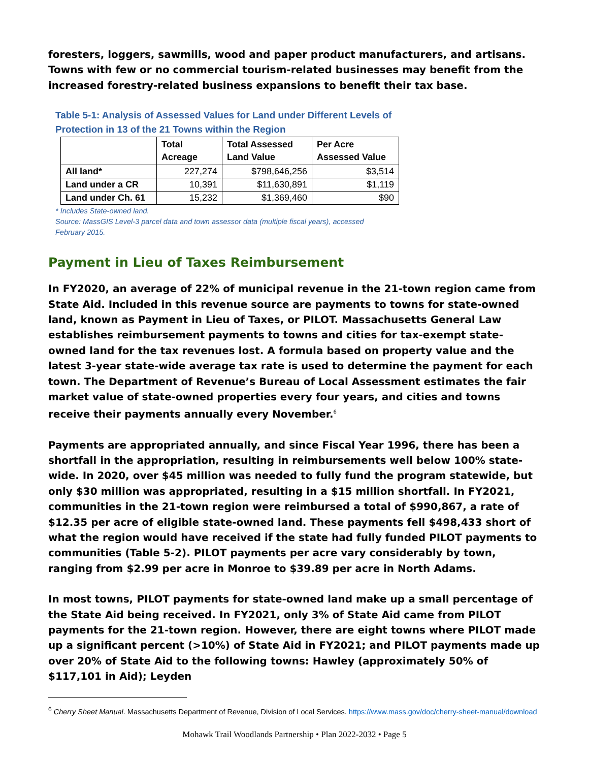foresters, loggers, sawmills, wood and paper product manufacturers, and artisans. Towns with few or no commercial tourism-related businesses may benefit from the increased forestry-related business expansions to benefit their tax base.
Table 5-1: Analysis of Assessed Values for Land under Different Levels of Protection in 13 of the 21 Towns within the Region
| | Total Acreage | Total Assessed Land Value | Per Acre Assessed Value |
| --- | --- | --- | --- |
| All land* | 227,274 | $798,646,256 | $3,514 |
| Land under a CR | 10,391 | $11,630,891 | $1,119 |
| Land under Ch. 61 | 15,232 | $1,369,460 | $90 |
* Includes State-owned land.
Source: MassGIS Level-3 parcel data and town assessor data (multiple fiscal years), accessed February 2015.
Payment in Lieu of Taxes Reimbursement
In FY2020, an average of 22% of municipal revenue in the 21-town region came from State Aid. Included in this revenue source are payments to towns for state-owned land, known as Payment in Lieu of Taxes, or PILOT. Massachusetts General Law establishes reimbursement payments to towns and cities for tax-exempt state-owned land for the tax revenues lost. A formula based on property value and the latest 3-year state-wide average tax rate is used to determine the payment for each town. The Department of Revenue’s Bureau of Local Assessment estimates the fair market value of state-owned properties every four years, and cities and towns receive their payments annually every November.<sup>6</sup>
Payments are appropriated annually, and since Fiscal Year 1996, there has been a shortfall in the appropriation, resulting in reimbursements well below 100% state-wide. In 2020, over $45 million was needed to fully fund the program statewide, but only $30 million was appropriated, resulting in a $15 million shortfall. In FY2021, communities in the 21-town region were reimbursed a total of $990,867, a rate of $12.35 per acre of eligible state-owned land. These payments fell $498,433 short of what the region would have received if the state had fully funded PILOT payments to communities (Table 5-2). PILOT payments per acre vary considerably by town, ranging from $2.99 per acre in Monroe to $39.89 per acre in North Adams.
In most towns, PILOT payments for state-owned land make up a small percentage of the State Aid being received. In FY2021, only 3% of State Aid came from PILOT payments for the 21-town region. However, there are eight towns where PILOT made up a significant percent (>10%) of State Aid in FY2021; and PILOT payments made up over 20% of State Aid to the following towns: Hawley (approximately 50% of $117,101 in Aid); Leyden
<sup>6</sup> Cherry Sheet Manual. Massachusetts Department of Revenue, Division of Local Services. https://www.mass.gov/doc/cherry-sheet-manual/download
Mohawk Trail Woodlands Partnership • Plan 2022-2032 • Page 5